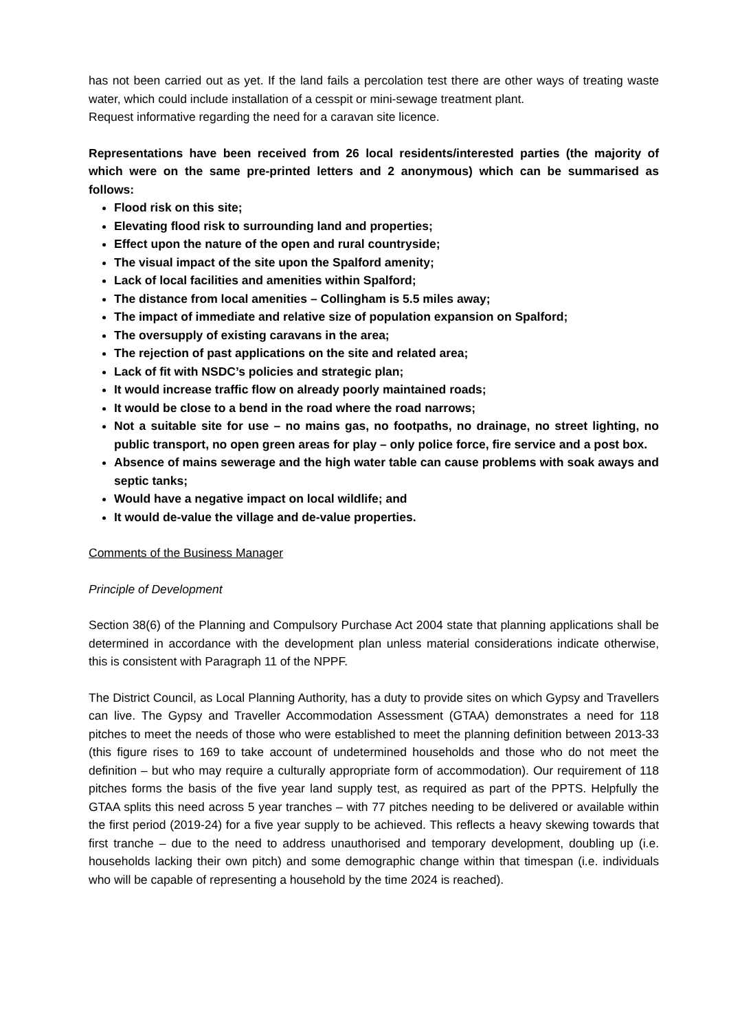has not been carried out as yet. If the land fails a percolation test there are other ways of treating waste water, which could include installation of a cesspit or mini-sewage treatment plant.
Request informative regarding the need for a caravan site licence.
Representations have been received from 26 local residents/interested parties (the majority of which were on the same pre-printed letters and 2 anonymous) which can be summarised as follows:
Flood risk on this site;
Elevating flood risk to surrounding land and properties;
Effect upon the nature of the open and rural countryside;
The visual impact of the site upon the Spalford amenity;
Lack of local facilities and amenities within Spalford;
The distance from local amenities – Collingham is 5.5 miles away;
The impact of immediate and relative size of population expansion on Spalford;
The oversupply of existing caravans in the area;
The rejection of past applications on the site and related area;
Lack of fit with NSDC’s policies and strategic plan;
It would increase traffic flow on already poorly maintained roads;
It would be close to a bend in the road where the road narrows;
Not a suitable site for use – no mains gas, no footpaths, no drainage, no street lighting, no public transport, no open green areas for play – only police force, fire service and a post box.
Absence of mains sewerage and the high water table can cause problems with soak aways and septic tanks;
Would have a negative impact on local wildlife; and
It would de-value the village and de-value properties.
Comments of the Business Manager
Principle of Development
Section 38(6) of the Planning and Compulsory Purchase Act 2004 state that planning applications shall be determined in accordance with the development plan unless material considerations indicate otherwise, this is consistent with Paragraph 11 of the NPPF.
The District Council, as Local Planning Authority, has a duty to provide sites on which Gypsy and Travellers can live. The Gypsy and Traveller Accommodation Assessment (GTAA) demonstrates a need for 118 pitches to meet the needs of those who were established to meet the planning definition between 2013-33 (this figure rises to 169 to take account of undetermined households and those who do not meet the definition – but who may require a culturally appropriate form of accommodation). Our requirement of 118 pitches forms the basis of the five year land supply test, as required as part of the PPTS. Helpfully the GTAA splits this need across 5 year tranches – with 77 pitches needing to be delivered or available within the first period (2019-24) for a five year supply to be achieved. This reflects a heavy skewing towards that first tranche – due to the need to address unauthorised and temporary development, doubling up (i.e. households lacking their own pitch) and some demographic change within that timespan (i.e. individuals who will be capable of representing a household by the time 2024 is reached).